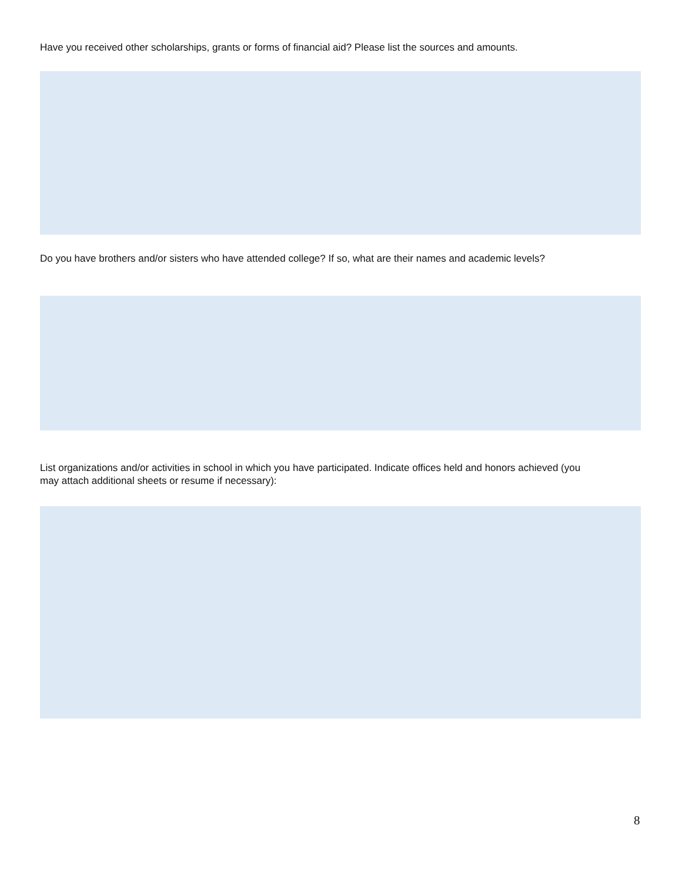Have you received other scholarships, grants or forms of financial aid? Please list the sources and amounts.
Do you have brothers and/or sisters who have attended college? If so, what are their names and academic levels?
List organizations and/or activities in school in which you have participated. Indicate offices held and honors achieved (you may attach additional sheets or resume if necessary):
8